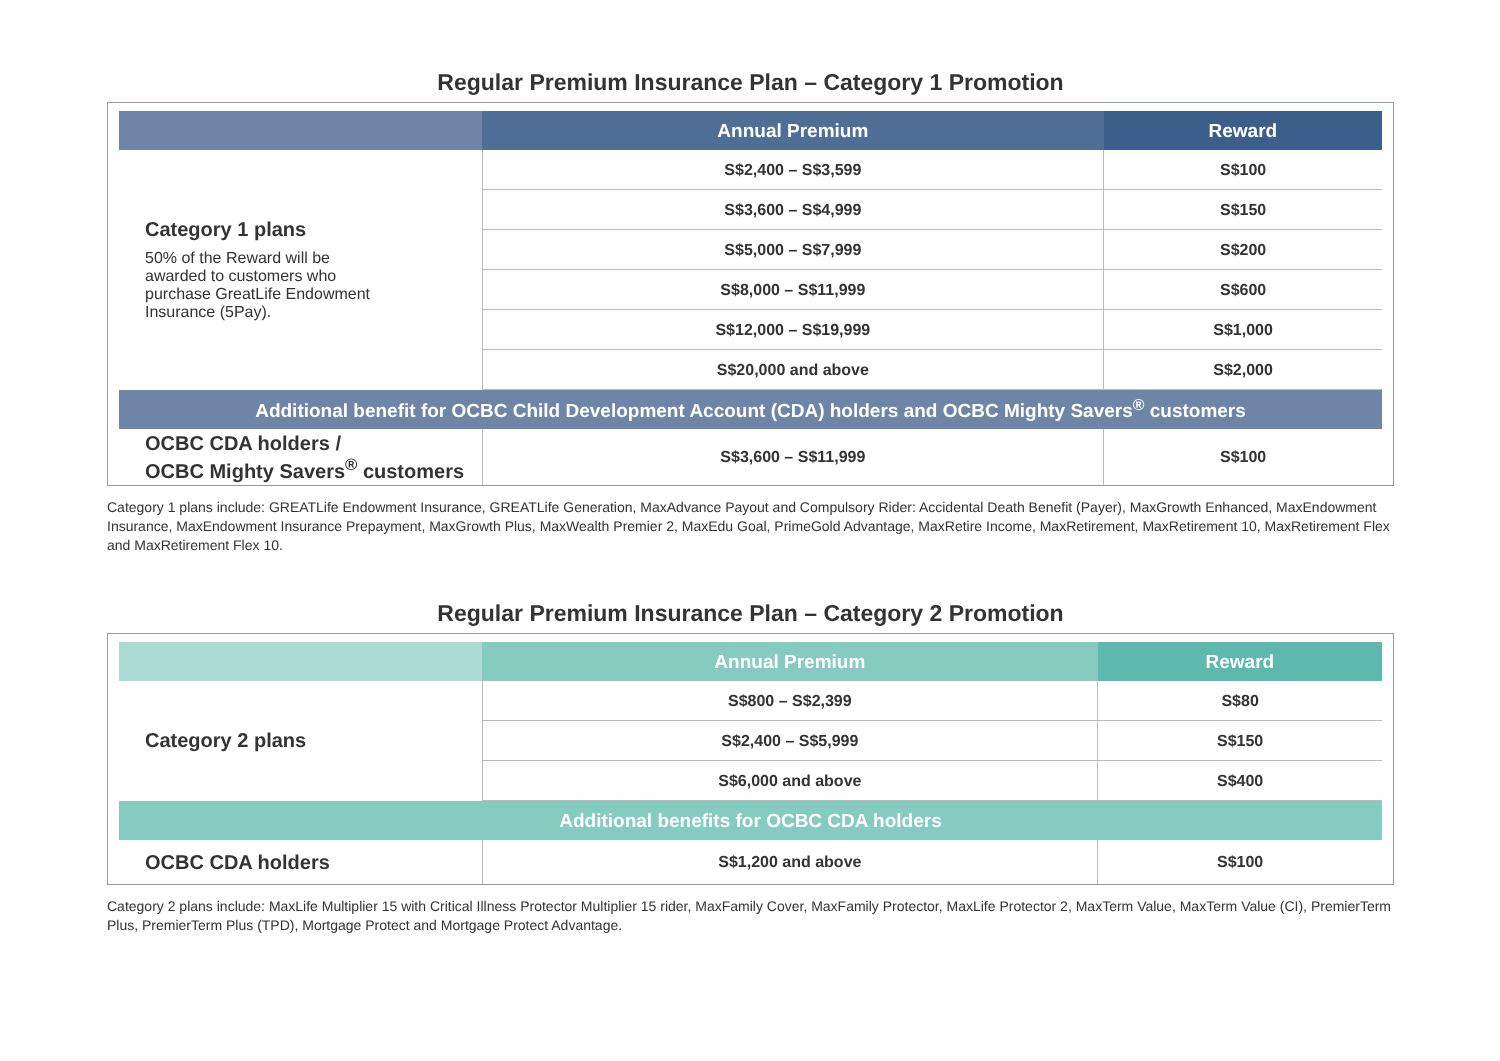Regular Premium Insurance Plan – Category 1 Promotion
| | Annual Premium | Reward |
| --- | --- | --- |
| Category 1 plans 50% of the Reward will be awarded to customers who purchase GreatLife Endowment Insurance (5Pay). | S$2,400 – S$3,599 | S$100 |
| | S$3,600 – S$4,999 | S$150 |
| | S$5,000 – S$7,999 | S$200 |
| | S$8,000 – S$11,999 | S$600 |
| | S$12,000 – S$19,999 | S$1,000 |
| | S$20,000 and above | S$2,000 |
| Additional benefit for OCBC Child Development Account (CDA) holders and OCBC Mighty Savers<sup>®</sup> customers | | |
| OCBC CDA holders / OCBC Mighty Savers<sup>®</sup> customers | S$3,600 – S$11,999 | S$100 |
Category 1 plans include: GREATLife Endowment Insurance, GREATLife Generation, MaxAdvance Payout and Compulsory Rider: Accidental Death Benefit (Payer), MaxGrowth Enhanced, MaxEndowment Insurance, MaxEndowment Insurance Prepayment, MaxGrowth Plus, MaxWealth Premier 2, MaxEdu Goal, PrimeGold Advantage, MaxRetire Income, MaxRetirement, MaxRetirement 10, MaxRetirement Flex and MaxRetirement Flex 10.
Regular Premium Insurance Plan – Category 2 Promotion
| | Annual Premium | Reward |
| --- | --- | --- |
| Category 2 plans | S$800 – S$2,399 | S$80 |
| | S$2,400 – S$5,999 | S$150 |
| | S$6,000 and above | S$400 |
| Additional benefits for OCBC CDA holders | | |
| OCBC CDA holders | S$1,200 and above | S$100 |
Category 2 plans include: MaxLife Multiplier 15 with Critical Illness Protector Multiplier 15 rider, MaxFamily Cover, MaxFamily Protector, MaxLife Protector 2, MaxTerm Value, MaxTerm Value (CI), PremierTerm Plus, PremierTerm Plus (TPD), Mortgage Protect and Mortgage Protect Advantage.